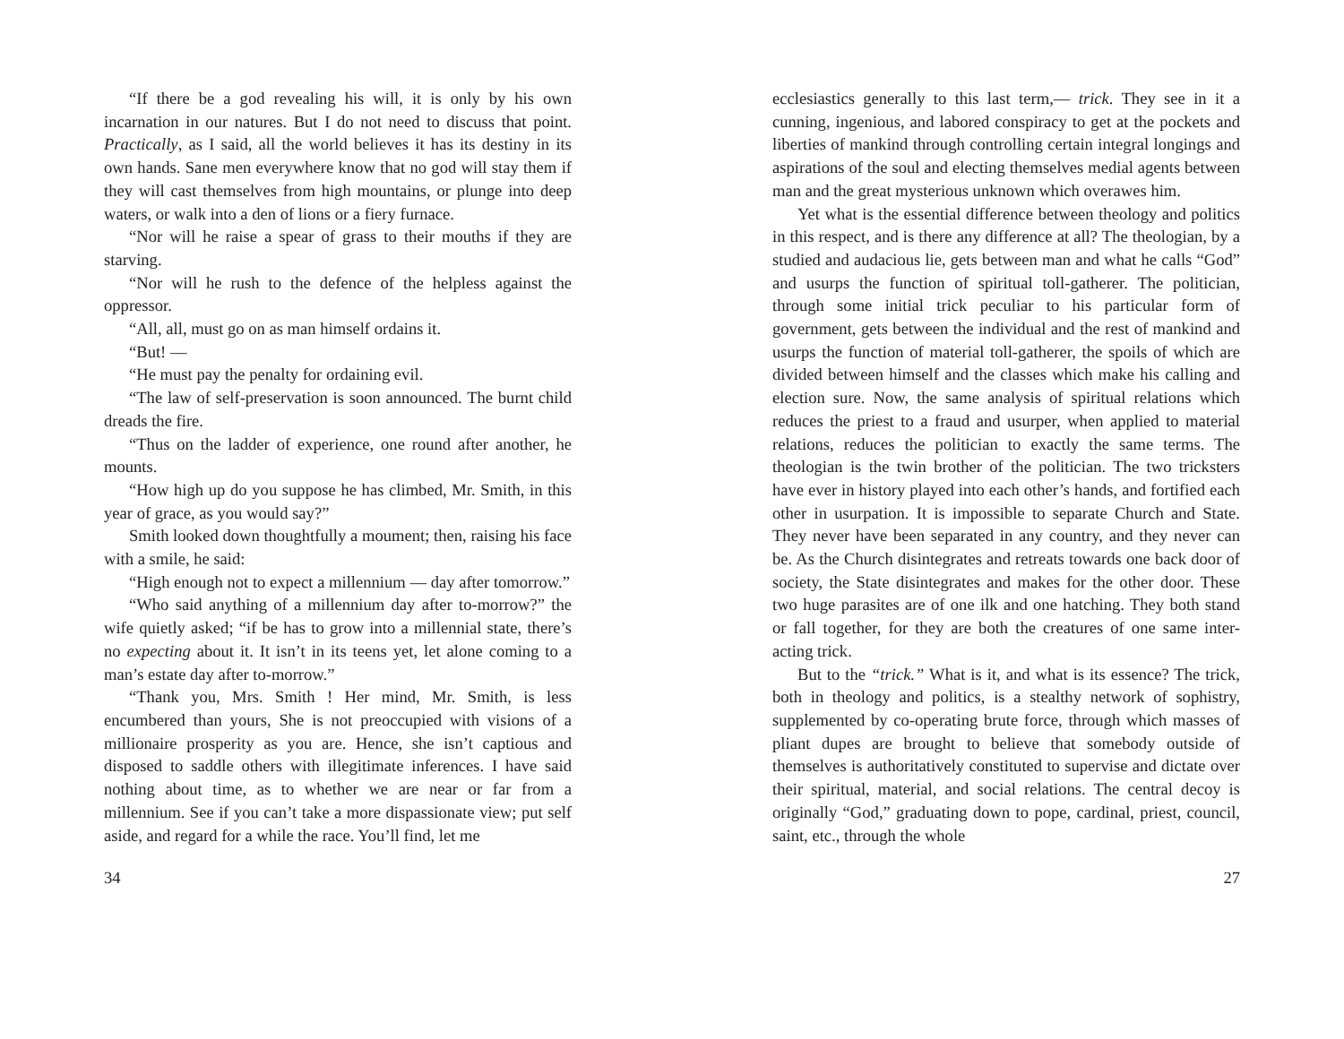“If there be a god revealing his will, it is only by his own incarnation in our natures. But I do not need to discuss that point. Practically, as I said, all the world believes it has its destiny in its own hands. Sane men everywhere know that no god will stay them if they will cast themselves from high mountains, or plunge into deep waters, or walk into a den of lions or a fiery furnace.
“Nor will he raise a spear of grass to their mouths if they are starving.
“Nor will he rush to the defence of the helpless against the oppressor.
“All, all, must go on as man himself ordains it.
“But! —
“He must pay the penalty for ordaining evil.
“The law of self-preservation is soon announced. The burnt child dreads the fire.
“Thus on the ladder of experience, one round after another, he mounts.
“How high up do you suppose he has climbed, Mr. Smith, in this year of grace, as you would say?”
Smith looked down thoughtfully a moument; then, raising his face with a smile, he said:
“High enough not to expect a millennium — day after tomorrow.”
“Who said anything of a millennium day after to-morrow?” the wife quietly asked; “if be has to grow into a millennial state, there’s no expecting about it. It isn’t in its teens yet, let alone coming to a man’s estate day after to-morrow.”
“Thank you, Mrs. Smith ! Her mind, Mr. Smith, is less encumbered than yours, She is not preoccupied with visions of a millionaire prosperity as you are. Hence, she isn’t captious and disposed to saddle others with illegitimate inferences. I have said nothing about time, as to whether we are near or far from a millennium. See if you can’t take a more dispassionate view; put self aside, and regard for a while the race. You’ll find, let me
34
ecclesiastics generally to this last term,— trick. They see in it a cunning, ingenious, and labored conspiracy to get at the pockets and liberties of mankind through controlling certain integral longings and aspirations of the soul and electing themselves medial agents between man and the great mysterious unknown which overawes him.
Yet what is the essential difference between theology and politics in this respect, and is there any difference at all? The theologian, by a studied and audacious lie, gets between man and what he calls “God” and usurps the function of spiritual toll-gatherer. The politician, through some initial trick peculiar to his particular form of government, gets between the individual and the rest of mankind and usurps the function of material toll-gatherer, the spoils of which are divided between himself and the classes which make his calling and election sure. Now, the same analysis of spiritual relations which reduces the priest to a fraud and usurper, when applied to material relations, reduces the politician to exactly the same terms. The theologian is the twin brother of the politician. The two tricksters have ever in history played into each other’s hands, and fortified each other in usurpation. It is impossible to separate Church and State. They never have been separated in any country, and they never can be. As the Church disintegrates and retreats towards one back door of society, the State disintegrates and makes for the other door. These two huge parasites are of one ilk and one hatching. They both stand or fall together, for they are both the creatures of one same inter-acting trick.
But to the “trick.” What is it, and what is its essence? The trick, both in theology and politics, is a stealthy network of sophistry, supplemented by co-operating brute force, through which masses of pliant dupes are brought to believe that somebody outside of themselves is authoritatively constituted to supervise and dictate over their spiritual, material, and social relations. The central decoy is originally “God,” graduating down to pope, cardinal, priest, council, saint, etc., through the whole
27